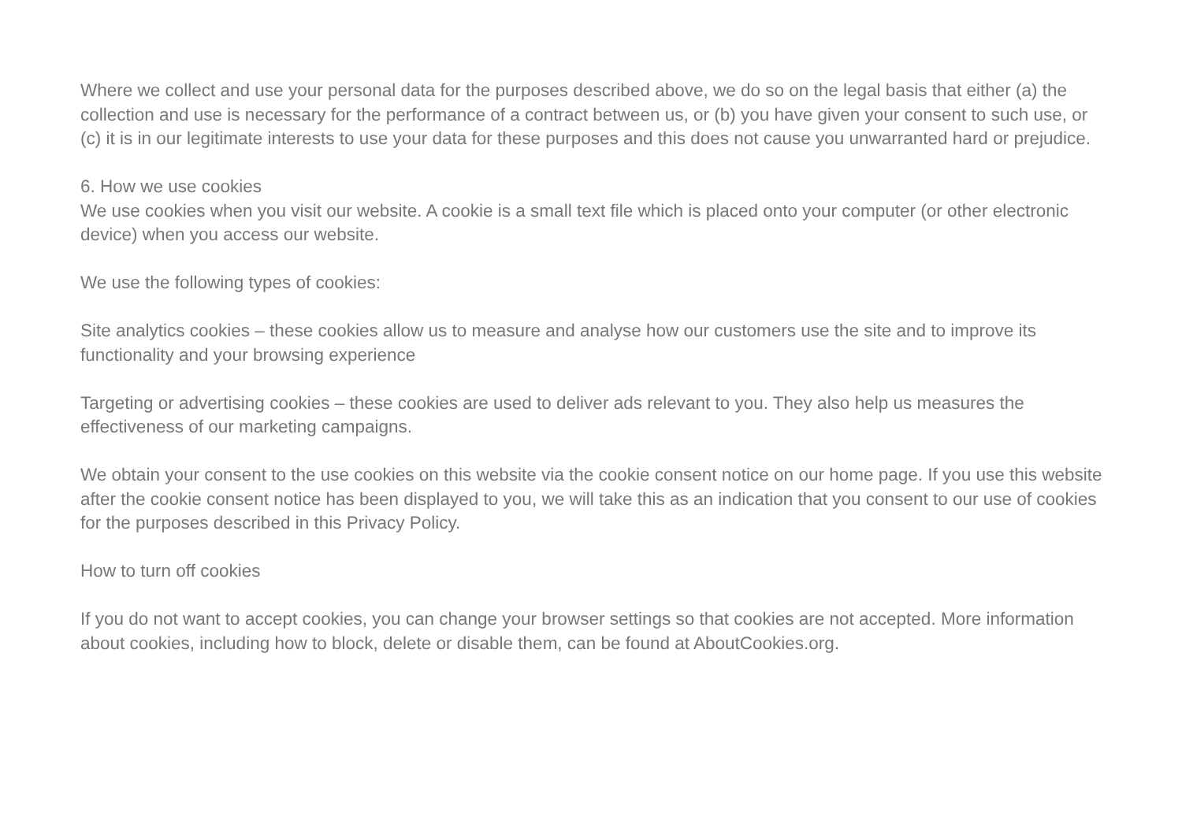Where we collect and use your personal data for the purposes described above, we do so on the legal basis that either (a) the collection and use is necessary for the performance of a contract between us, or (b) you have given your consent to such use, or (c) it is in our legitimate interests to use your data for these purposes and this does not cause you unwarranted hard or prejudice.
6. How we use cookies
We use cookies when you visit our website. A cookie is a small text file which is placed onto your computer (or other electronic device) when you access our website.
We use the following types of cookies:
Site analytics cookies – these cookies allow us to measure and analyse how our customers use the site and to improve its functionality and your browsing experience
Targeting or advertising cookies – these cookies are used to deliver ads relevant to you. They also help us measures the effectiveness of our marketing campaigns.
We obtain your consent to the use cookies on this website via the cookie consent notice on our home page. If you use this website after the cookie consent notice has been displayed to you, we will take this as an indication that you consent to our use of cookies for the purposes described in this Privacy Policy.
How to turn off cookies
If you do not want to accept cookies, you can change your browser settings so that cookies are not accepted. More information about cookies, including how to block, delete or disable them, can be found at AboutCookies.org.